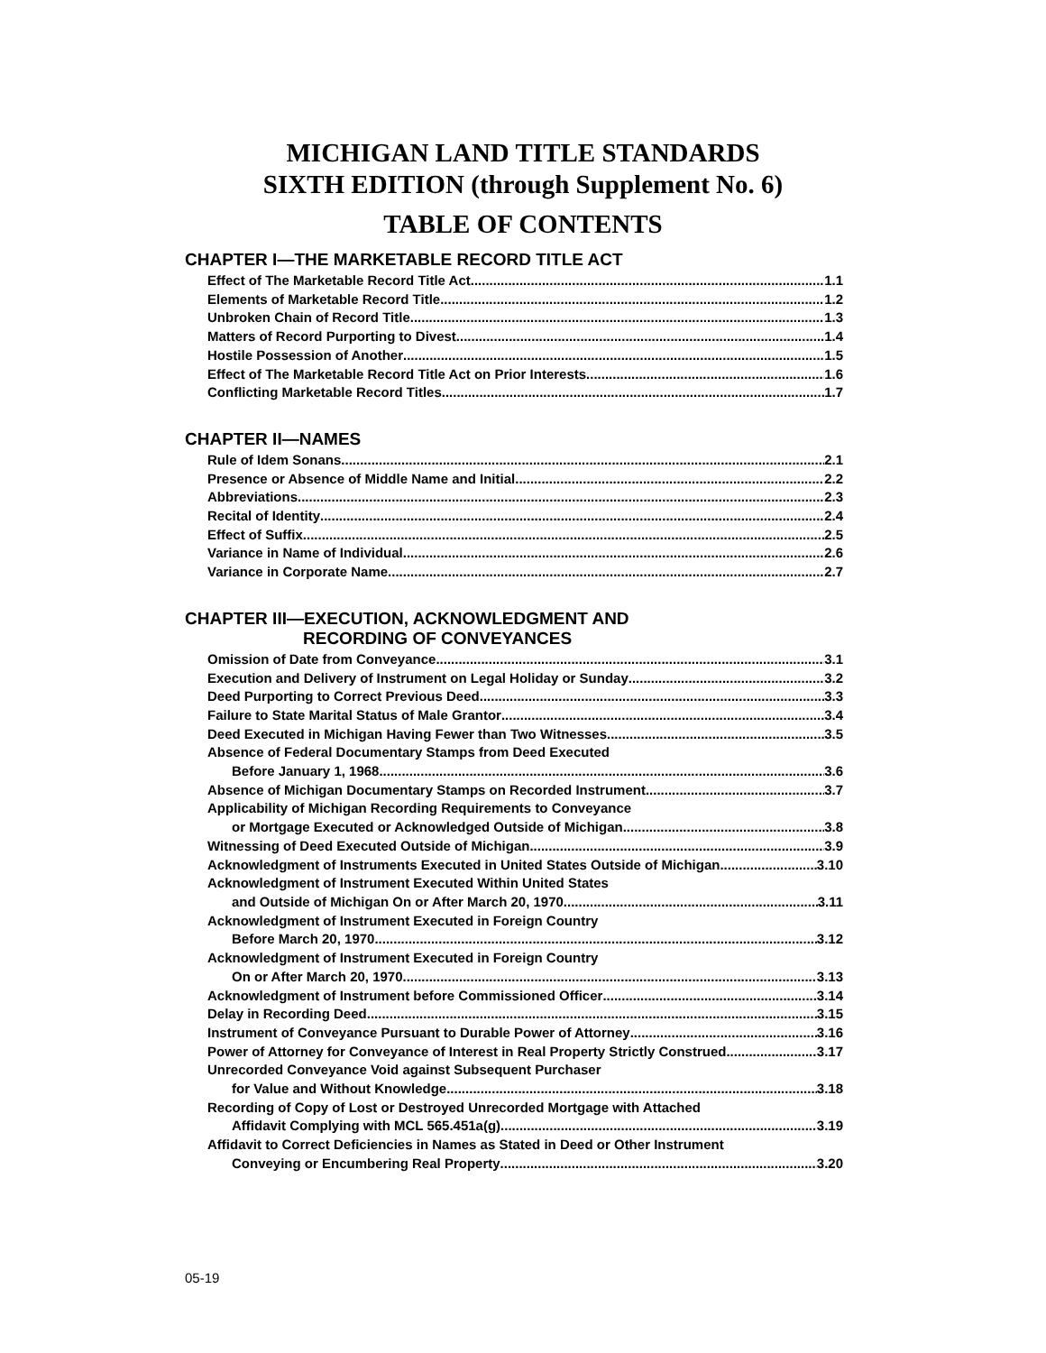MICHIGAN LAND TITLE STANDARDS
SIXTH EDITION (through Supplement No. 6)
TABLE OF CONTENTS
CHAPTER I—THE MARKETABLE RECORD TITLE ACT
Effect of The Marketable Record Title Act 1.1
Elements of Marketable Record Title 1.2
Unbroken Chain of Record Title 1.3
Matters of Record Purporting to Divest 1.4
Hostile Possession of Another 1.5
Effect of The Marketable Record Title Act on Prior Interests 1.6
Conflicting Marketable Record Titles 1.7
CHAPTER II—NAMES
Rule of Idem Sonans 2.1
Presence or Absence of Middle Name and Initial 2.2
Abbreviations 2.3
Recital of Identity 2.4
Effect of Suffix 2.5
Variance in Name of Individual 2.6
Variance in Corporate Name 2.7
CHAPTER III—EXECUTION, ACKNOWLEDGMENT AND
RECORDING OF CONVEYANCES
Omission of Date from Conveyance 3.1
Execution and Delivery of Instrument on Legal Holiday or Sunday 3.2
Deed Purporting to Correct Previous Deed 3.3
Failure to State Marital Status of Male Grantor 3.4
Deed Executed in Michigan Having Fewer than Two Witnesses 3.5
Absence of Federal Documentary Stamps from Deed Executed
Before January 1, 1968 3.6
Absence of Michigan Documentary Stamps on Recorded Instrument 3.7
Applicability of Michigan Recording Requirements to Conveyance
or Mortgage Executed or Acknowledged Outside of Michigan 3.8
Witnessing of Deed Executed Outside of Michigan 3.9
Acknowledgment of Instruments Executed in United States Outside of Michigan 3.10
Acknowledgment of Instrument Executed Within United States
and Outside of Michigan On or After March 20, 1970 3.11
Acknowledgment of Instrument Executed in Foreign Country
Before March 20, 1970 3.12
Acknowledgment of Instrument Executed in Foreign Country
On or After March 20, 1970 3.13
Acknowledgment of Instrument before Commissioned Officer 3.14
Delay in Recording Deed 3.15
Instrument of Conveyance Pursuant to Durable Power of Attorney 3.16
Power of Attorney for Conveyance of Interest in Real Property Strictly Construed 3.17
Unrecorded Conveyance Void against Subsequent Purchaser
for Value and Without Knowledge 3.18
Recording of Copy of Lost or Destroyed Unrecorded Mortgage with Attached
Affidavit Complying with MCL 565.451a(g) 3.19
Affidavit to Correct Deficiencies in Names as Stated in Deed or Other Instrument
Conveying or Encumbering Real Property 3.20
05-19